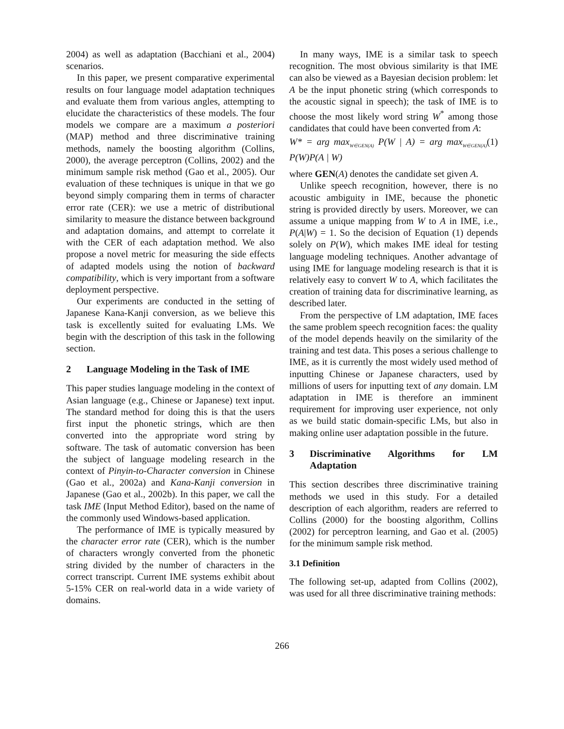2004) as well as adaptation (Bacchiani et al., 2004) scenarios.
In this paper, we present comparative experimental results on four language model adaptation techniques and evaluate them from various angles, attempting to elucidate the characteristics of these models. The four models we compare are a maximum a posteriori (MAP) method and three discriminative training methods, namely the boosting algorithm (Collins, 2000), the average perceptron (Collins, 2002) and the minimum sample risk method (Gao et al., 2005). Our evaluation of these techniques is unique in that we go beyond simply comparing them in terms of character error rate (CER): we use a metric of distributional similarity to measure the distance between background and adaptation domains, and attempt to correlate it with the CER of each adaptation method. We also propose a novel metric for measuring the side effects of adapted models using the notion of backward compatibility, which is very important from a software deployment perspective.
Our experiments are conducted in the setting of Japanese Kana-Kanji conversion, as we believe this task is excellently suited for evaluating LMs. We begin with the description of this task in the following section.
2 Language Modeling in the Task of IME
This paper studies language modeling in the context of Asian language (e.g., Chinese or Japanese) text input. The standard method for doing this is that the users first input the phonetic strings, which are then converted into the appropriate word string by software. The task of automatic conversion has been the subject of language modeling research in the context of Pinyin-to-Character conversion in Chinese (Gao et al., 2002a) and Kana-Kanji conversion in Japanese (Gao et al., 2002b). In this paper, we call the task IME (Input Method Editor), based on the name of the commonly used Windows-based application.
The performance of IME is typically measured by the character error rate (CER), which is the number of characters wrongly converted from the phonetic string divided by the number of characters in the correct transcript. Current IME systems exhibit about 5-15% CER on real-world data in a wide variety of domains.
In many ways, IME is a similar task to speech recognition. The most obvious similarity is that IME can also be viewed as a Bayesian decision problem: let A be the input phonetic string (which corresponds to the acoustic signal in speech); the task of IME is to choose the most likely word string W<sup>*</sup> among those candidates that could have been converted from A:
W* = arg max<sub>W∈GEN(A)</sub> P(W | A) = arg max<sub>W∈GEN(A)</sub> P(W)P(A | W) (1)
where GEN(A) denotes the candidate set given A.
Unlike speech recognition, however, there is no acoustic ambiguity in IME, because the phonetic string is provided directly by users. Moreover, we can assume a unique mapping from W to A in IME, i.e., P(A|W) = 1. So the decision of Equation (1) depends solely on P(W), which makes IME ideal for testing language modeling techniques. Another advantage of using IME for language modeling research is that it is relatively easy to convert W to A, which facilitates the creation of training data for discriminative learning, as described later.
From the perspective of LM adaptation, IME faces the same problem speech recognition faces: the quality of the model depends heavily on the similarity of the training and test data. This poses a serious challenge to IME, as it is currently the most widely used method of inputting Chinese or Japanese characters, used by millions of users for inputting text of any domain. LM adaptation in IME is therefore an imminent requirement for improving user experience, not only as we build static domain-specific LMs, but also in making online user adaptation possible in the future.
3 Discriminative Algorithms for LM Adaptation
This section describes three discriminative training methods we used in this study. For a detailed description of each algorithm, readers are referred to Collins (2000) for the boosting algorithm, Collins (2002) for perceptron learning, and Gao et al. (2005) for the minimum sample risk method.
3.1 Definition
The following set-up, adapted from Collins (2002), was used for all three discriminative training methods:
266